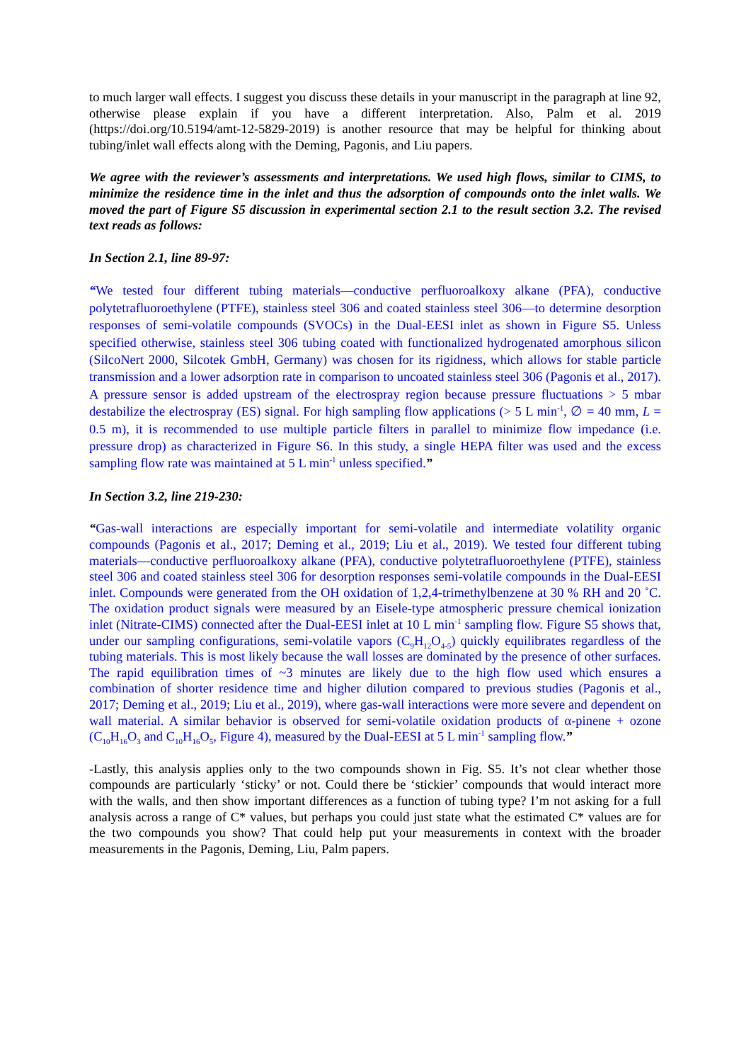to much larger wall effects. I suggest you discuss these details in your manuscript in the paragraph at line 92, otherwise please explain if you have a different interpretation. Also, Palm et al. 2019 (https://doi.org/10.5194/amt-12-5829-2019) is another resource that may be helpful for thinking about tubing/inlet wall effects along with the Deming, Pagonis, and Liu papers.
We agree with the reviewer’s assessments and interpretations. We used high flows, similar to CIMS, to minimize the residence time in the inlet and thus the adsorption of compounds onto the inlet walls. We moved the part of Figure S5 discussion in experimental section 2.1 to the result section 3.2. The revised text reads as follows:
In Section 2.1, line 89-97:
“We tested four different tubing materials—conductive perfluoroalkoxy alkane (PFA), conductive polytetrafluoroethylene (PTFE), stainless steel 306 and coated stainless steel 306—to determine desorption responses of semi-volatile compounds (SVOCs) in the Dual-EESI inlet as shown in Figure S5. Unless specified otherwise, stainless steel 306 tubing coated with functionalized hydrogenated amorphous silicon (SilcoNert 2000, Silcotek GmbH, Germany) was chosen for its rigidness, which allows for stable particle transmission and a lower adsorption rate in comparison to uncoated stainless steel 306 (Pagonis et al., 2017). A pressure sensor is added upstream of the electrospray region because pressure fluctuations > 5 mbar destabilize the electrospray (ES) signal. For high sampling flow applications (> 5 L min<sup>-1</sup>, ∅ = 40 mm, L = 0.5 m), it is recommended to use multiple particle filters in parallel to minimize flow impedance (i.e. pressure drop) as characterized in Figure S6. In this study, a single HEPA filter was used and the excess sampling flow rate was maintained at 5 L min<sup>-1</sup> unless specified.”
In Section 3.2, line 219-230:
“Gas-wall interactions are especially important for semi-volatile and intermediate volatility organic compounds (Pagonis et al., 2017; Deming et al., 2019; Liu et al., 2019). We tested four different tubing materials—conductive perfluoroalkoxy alkane (PFA), conductive polytetrafluoroethylene (PTFE), stainless steel 306 and coated stainless steel 306 for desorption responses semi-volatile compounds in the Dual-EESI inlet. Compounds were generated from the OH oxidation of 1,2,4-trimethylbenzene at 30 % RH and 20 ˚C. The oxidation product signals were measured by an Eisele-type atmospheric pressure chemical ionization inlet (Nitrate-CIMS) connected after the Dual-EESI inlet at 10 L min<sup>-1</sup> sampling flow. Figure S5 shows that, under our sampling configurations, semi-volatile vapors (C<sub>9</sub>H<sub>12</sub>O<sub>4-5</sub>) quickly equilibrates regardless of the tubing materials. This is most likely because the wall losses are dominated by the presence of other surfaces. The rapid equilibration times of ~3 minutes are likely due to the high flow used which ensures a combination of shorter residence time and higher dilution compared to previous studies (Pagonis et al., 2017; Deming et al., 2019; Liu et al., 2019), where gas-wall interactions were more severe and dependent on wall material. A similar behavior is observed for semi-volatile oxidation products of α-pinene + ozone (C<sub>10</sub>H<sub>16</sub>O<sub>3</sub> and C<sub>10</sub>H<sub>16</sub>O<sub>5</sub>, Figure 4), measured by the Dual-EESI at 5 L min<sup>-1</sup> sampling flow.”
-Lastly, this analysis applies only to the two compounds shown in Fig. S5. It’s not clear whether those compounds are particularly ‘sticky’ or not. Could there be ‘stickier’ compounds that would interact more with the walls, and then show important differences as a function of tubing type? I’m not asking for a full analysis across a range of C* values, but perhaps you could just state what the estimated C* values are for the two compounds you show? That could help put your measurements in context with the broader measurements in the Pagonis, Deming, Liu, Palm papers.